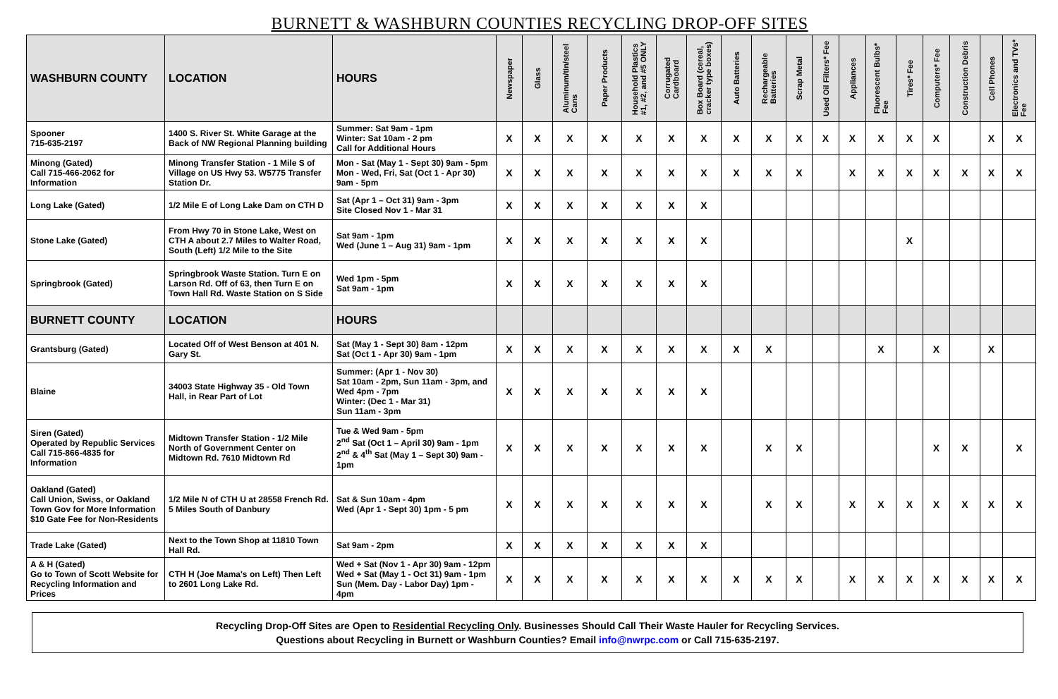BURNETT & WASHBURN COUNTIES RECYCLING DROP-OFF SITES
| WASHBURN COUNTY | LOCATION | HOURS | Newspaper | Glass | Aluminum/tin/steel Cans | Paper Products | Household Plastics #1, #2, and #5 ONLY | Corrugated Cardboard | Box Board (cereal, cracker type boxes) | Auto Batteries | Rechargeable Batteries | Scrap Metal | Used Oil Filters* Fee | Appliances | Fluorescent Bulbs* Fee | Tires* Fee | Computers* Fee | Construction Debris | Cell Phones | Electronics and TVs* Fee |
| --- | --- | --- | --- | --- | --- | --- | --- | --- | --- | --- | --- | --- | --- | --- | --- | --- | --- | --- | --- | --- |
| Spooner 715-635-2197 | 1400 S. River St. White Garage at the Back of NW Regional Planning building | Summer: Sat 9am - 1pm Winter: Sat 10am - 2 pm Call for Additional Hours | X | X | X | X | X | X | X | X | X | X | X | X | X | X | X | | X | X |
| Minong (Gated) Call 715-466-2062 for Information | Minong Transfer Station - 1 Mile S of Village on US Hwy 53. W5775 Transfer Station Dr. | Mon - Sat (May 1 - Sept 30) 9am - 5pm Mon - Wed, Fri, Sat (Oct 1 - Apr 30) 9am - 5pm | X | X | X | X | X | X | X | X | X | X | | X | X | X | X | X | X | X |
| Long Lake (Gated) | 1/2 Mile E of Long Lake Dam on CTH D | Sat (Apr 1 – Oct 31) 9am - 3pm Site Closed Nov 1 - Mar 31 | X | X | X | X | X | X | X | | | | | | | | | | | |
| Stone Lake (Gated) | From Hwy 70 in Stone Lake, West on CTH A about 2.7 Miles to Walter Road, South (Left) 1/2 Mile to the Site | Sat 9am - 1pm Wed (June 1 – Aug 31) 9am - 1pm | X | X | X | X | X | X | X | | | | | | | X | | | | |
| Springbrook (Gated) | Springbrook Waste Station. Turn E on Larson Rd. Off of 63, then Turn E on Town Hall Rd. Waste Station on S Side | Wed 1pm - 5pm Sat 9am - 1pm | X | X | X | X | X | X | X | | | | | | | | | | | |
| BURNETT COUNTY | LOCATION | HOURS | | | | | | | | | | | | | | | | | | |
| Grantsburg (Gated) | Located Off of West Benson at 401 N. Gary St. | Sat (May 1 - Sept 30) 8am - 12pm Sat (Oct 1 - Apr 30) 9am - 1pm | X | X | X | X | X | X | X | X | X | | | | X | | X | | X | |
| Blaine | 34003 State Highway 35 - Old Town Hall, in Rear Part of Lot | Summer: (Apr 1 - Nov 30) Sat 10am - 2pm, Sun 11am - 3pm, and Wed 4pm - 7pm Winter: (Dec 1 - Mar 31) Sun 11am - 3pm | X | X | X | X | X | X | X | | | | | | | | | | | |
| Siren (Gated) Operated by Republic Services Call 715-866-4835 for Information | Midtown Transfer Station - 1/2 Mile North of Government Center on Midtown Rd. 7610 Midtown Rd | Tue & Wed 9am - 5pm 2<sup>nd</sup> Sat (Oct 1 – April 30) 9am - 1pm 2<sup>nd</sup> & 4<sup>th</sup> Sat (May 1 – Sept 30) 9am - 1pm | X | X | X | X | X | X | X | | X | X | | | | | X | X | | X |
| Oakland (Gated) Call Union, Swiss, or Oakland Town Gov for More Information $10 Gate Fee for Non-Residents | 1/2 Mile N of CTH U at 28558 French Rd. 5 Miles South of Danbury | Sat & Sun 10am - 4pm Wed (Apr 1 - Sept 30) 1pm - 5 pm | X | X | X | X | X | X | X | | X | X | | X | X | X | X | X | X | X |
| Trade Lake (Gated) | Next to the Town Shop at 11810 Town Hall Rd. | Sat 9am - 2pm | X | X | X | X | X | X | X | | | | | | | | | | | |
| A & H (Gated) Go to Town of Scott Website for Recycling Information and Prices | CTH H (Joe Mama's on Left) Then Left to 2601 Long Lake Rd. | Wed + Sat (Nov 1 - Apr 30) 9am - 12pm Wed + Sat (May 1 - Oct 31) 9am - 1pm Sun (Mem. Day - Labor Day) 1pm - 4pm | X | X | X | X | X | X | X | X | X | X | | X | X | X | X | X | X | X |
Recycling Drop-Off Sites are Open to Residential Recycling Only. Businesses Should Call Their Waste Hauler for Recycling Services.
Questions about Recycling in Burnett or Washburn Counties? Email info@nwrpc.com or Call 715-635-2197.